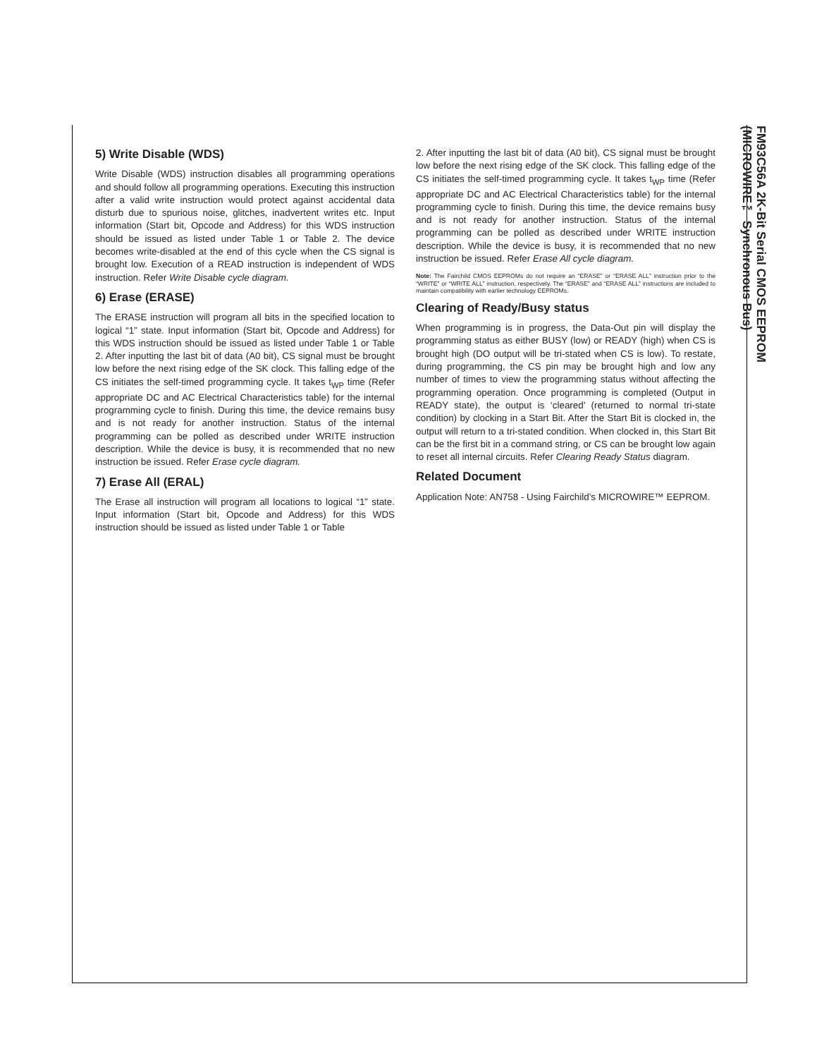5) Write Disable (WDS)
Write Disable (WDS) instruction disables all programming operations and should follow all programming operations. Executing this instruction after a valid write instruction would protect against accidental data disturb due to spurious noise, glitches, inadvertent writes etc. Input information (Start bit, Opcode and Address) for this WDS instruction should be issued as listed under Table 1 or Table 2. The device becomes write-disabled at the end of this cycle when the CS signal is brought low. Execution of a READ instruction is independent of WDS instruction. Refer Write Disable cycle diagram.
6) Erase (ERASE)
The ERASE instruction will program all bits in the specified location to logical “1” state. Input information (Start bit, Opcode and Address) for this WDS instruction should be issued as listed under Table 1 or Table 2. After inputting the last bit of data (A0 bit), CS signal must be brought low before the next rising edge of the SK clock. This falling edge of the CS initiates the self-timed programming cycle. It takes t<sub>WP</sub> time (Refer appropriate DC and AC Electrical Characteristics table) for the internal programming cycle to finish. During this time, the device remains busy and is not ready for another instruction. Status of the internal programming can be polled as described under WRITE instruction description. While the device is busy, it is recommended that no new instruction be issued. Refer Erase cycle diagram.
7) Erase All (ERAL)
The Erase all instruction will program all locations to logical “1” state. Input information (Start bit, Opcode and Address) for this WDS instruction should be issued as listed under Table 1 or Table
2. After inputting the last bit of data (A0 bit), CS signal must be brought low before the next rising edge of the SK clock. This falling edge of the CS initiates the self-timed programming cycle. It takes t<sub>WP</sub> time (Refer appropriate DC and AC Electrical Characteristics table) for the internal programming cycle to finish. During this time, the device remains busy and is not ready for another instruction. Status of the internal programming can be polled as described under WRITE instruction description. While the device is busy, it is recommended that no new instruction be issued. Refer Erase All cycle diagram.
Note: The Fairchild CMOS EEPROMs do not require an “ERASE” or “ERASE ALL” instruction prior to the “WRITE” or “WRITE ALL” instruction, respectively. The “ERASE” and “ERASE ALL” instructions are included to maintain compatibility with earlier technology EEPROMs.
Clearing of Ready/Busy status
When programming is in progress, the Data-Out pin will display the programming status as either BUSY (low) or READY (high) when CS is brought high (DO output will be tri-stated when CS is low). To restate, during programming, the CS pin may be brought high and low any number of times to view the programming status without affecting the programming operation. Once programming is completed (Output in READY state), the output is ‘cleared’ (returned to normal tri-state condition) by clocking in a Start Bit. After the Start Bit is clocked in, the output will return to a tri-stated condition. When clocked in, this Start Bit can be the first bit in a command string, or CS can be brought low again to reset all internal circuits. Refer Clearing Ready Status diagram.
Related Document
Application Note: AN758 - Using Fairchild’s MICROWIRE™ EEPROM.
FM93C56A 2K-Bit Serial CMOS EEPROM
(MICROWIRE™ Synchronous Bus)